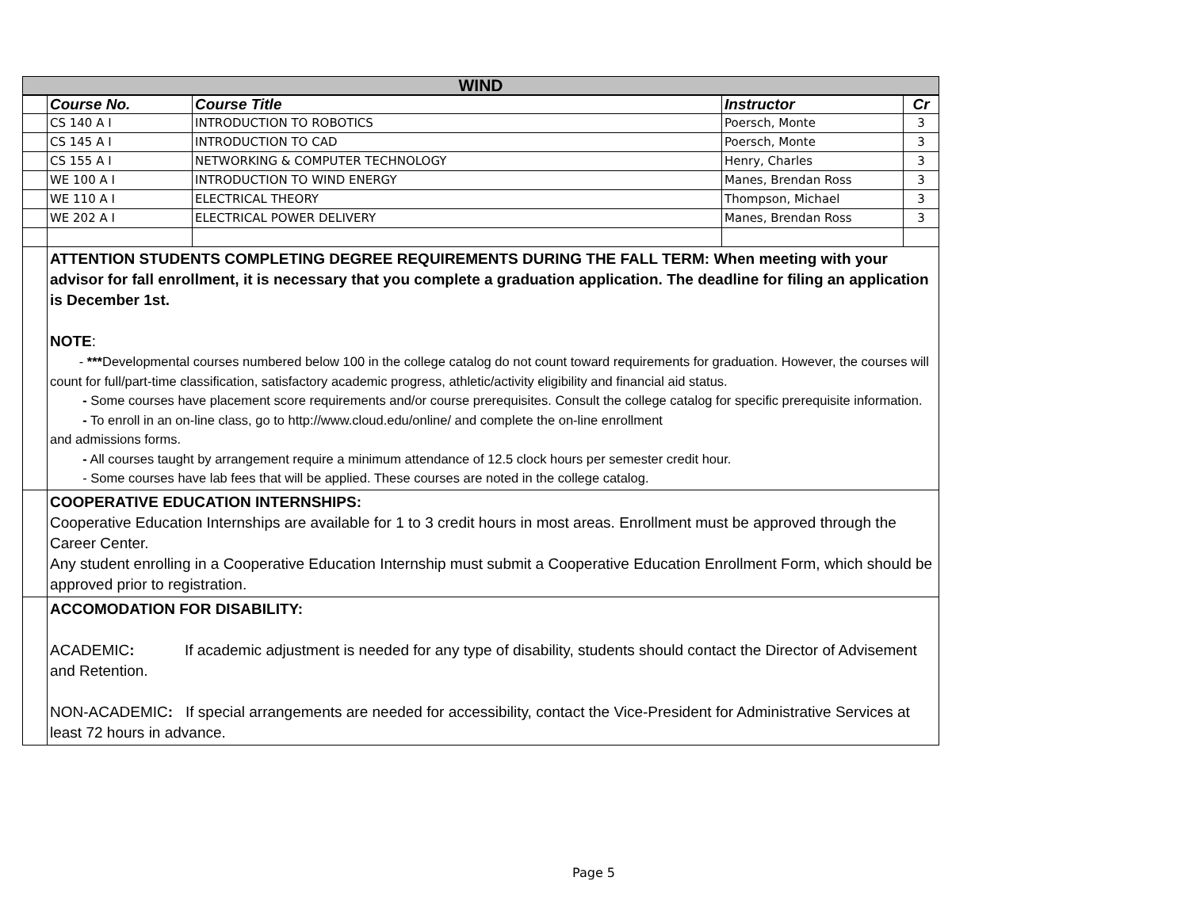| WIND | | | | |
| --- | --- | --- | --- | --- |
| | Course No. | Course Title | Instructor | Cr |
| | CS 140 A I | INTRODUCTION TO ROBOTICS | Poersch, Monte | 3 |
| | CS 145 A I | INTRODUCTION TO CAD | Poersch, Monte | 3 |
| | CS 155 A I | NETWORKING & COMPUTER TECHNOLOGY | Henry, Charles | 3 |
| | WE 100 A I | INTRODUCTION TO WIND ENERGY | Manes, Brendan Ross | 3 |
| | WE 110 A I | ELECTRICAL THEORY | Thompson, Michael | 3 |
| | WE 202 A I | ELECTRICAL POWER DELIVERY | Manes, Brendan Ross | 3 |
| | ATTENTION STUDENTS COMPLETING DEGREE REQUIREMENTS DURING THE FALL TERM: When meeting with your advisor for fall enrollment, it is necessary that you complete a graduation application. The deadline for filing an application is December 1st. NOTE : - *** Developmental courses numbered below 100 in the college catalog do not count toward requirements for graduation. However, the courses will count for full/part-time classification, satisfactory academic progress, athletic/activity eligibility and financial aid status. - Some courses have placement score requirements and/or course prerequisites. Consult the college catalog for specific prerequisite information. - To enroll in an on-line class, go to http://www.cloud.edu/online/ and complete the on-line enrollment and admissions forms. - All courses taught by arrangement require a minimum attendance of 12.5 clock hours per semester credit hour. - Some courses have lab fees that will be applied. These courses are noted in the college catalog. | | | |
| | COOPERATIVE EDUCATION INTERNSHIPS: Cooperative Education Internships are available for 1 to 3 credit hours in most areas. Enrollment must be approved through the Career Center. Any student enrolling in a Cooperative Education Internship must submit a Cooperative Education Enrollment Form, which should be approved prior to registration. | | | |
| | ACCOMODATION FOR DISABILITY: ACADEMIC : If academic adjustment is needed for any type of disability, students should contact the Director of Advisement and Retention. NON-ACADEMIC : If special arrangements are needed for accessibility, contact the Vice-President for Administrative Services at least 72 hours in advance. | | | |
Page 5